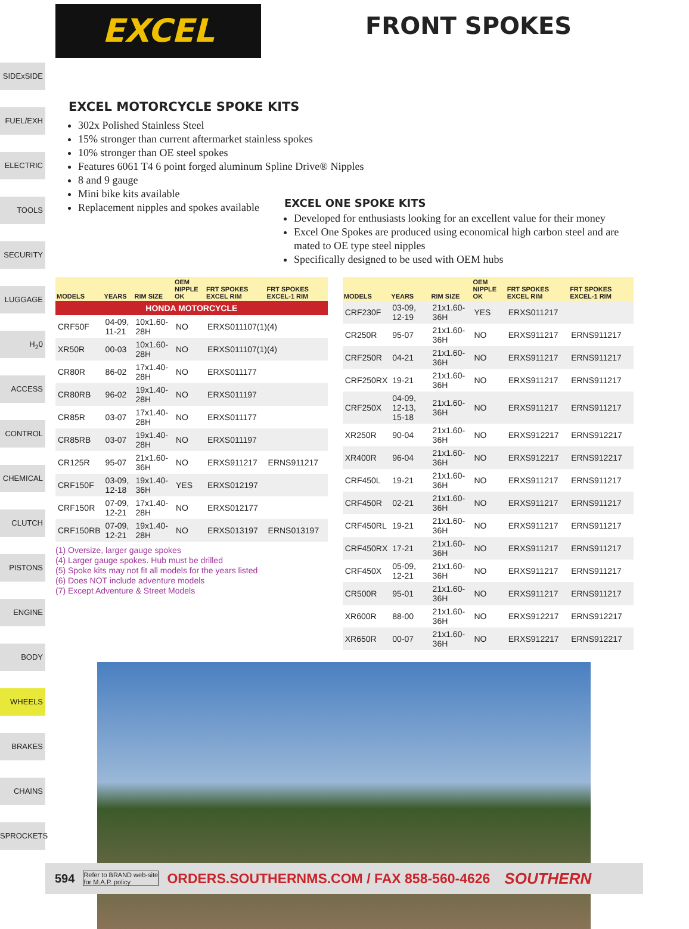SIDExSIDE
FUEL/EXH
ELECTRIC
TOOLS
SECURITY
LUGGAGE
H<sub>2</sub>0
ACCESS
CONTROL
CHEMICAL
CLUTCH
PISTONS
ENGINE
BODY
WHEELS
BRAKES
CHAINS
SPROCKETS
EXCEL
FRONT SPOKES
EXCEL MOTORCYCLE SPOKE KITS
302x Polished Stainless Steel
15% stronger than current aftermarket stainless spokes
10% stronger than OE steel spokes
Features 6061 T4 6 point forged aluminum Spline Drive® Nipples
8 and 9 gauge
Mini bike kits available
Replacement nipples and spokes available
EXCEL ONE SPOKE KITS
Developed for enthusiasts looking for an excellent value for their money
Excel One Spokes are produced using economical high carbon steel and are mated to OE type steel nipples
Specifically designed to be used with OEM hubs
| MODELS | YEARS | RIM SIZE | OEM NIPPLE OK | FRT SPOKES EXCEL RIM | FRT SPOKES EXCEL-1 RIM |
| --- | --- | --- | --- | --- | --- |
| HONDA MOTORCYCLE | | | | | |
| CRF50F | 04-09, 11-21 | 10x1.60-28H | NO | ERXS011107(1)(4) | |
| XR50R | 00-03 | 10x1.60-28H | NO | ERXS011107(1)(4) | |
| CR80R | 86-02 | 17x1.40-28H | NO | ERXS011177 | |
| CR80RB | 96-02 | 19x1.40-28H | NO | ERXS011197 | |
| CR85R | 03-07 | 17x1.40-28H | NO | ERXS011177 | |
| CR85RB | 03-07 | 19x1.40-28H | NO | ERXS011197 | |
| CR125R | 95-07 | 21x1.60-36H | NO | ERXS911217 | ERNS911217 |
| CRF150F | 03-09, 12-18 | 19x1.40-36H | YES | ERXS012197 | |
| CRF150R | 07-09, 12-21 | 17x1.40-28H | NO | ERXS012177 | |
| CRF150RB | 07-09, 12-21 | 19x1.40-28H | NO | ERXS013197 | ERNS013197 |
(1) Oversize, larger gauge spokes
(4) Larger gauge spokes. Hub must be drilled
(5) Spoke kits may not fit all models for the years listed
(6) Does NOT include adventure models
(7) Except Adventure & Street Models
| MODELS | YEARS | RIM SIZE | OEM NIPPLE OK | FRT SPOKES EXCEL RIM | FRT SPOKES EXCEL-1 RIM |
| --- | --- | --- | --- | --- | --- |
| CRF230F | 03-09, 12-19 | 21x1.60-36H | YES | ERXS011217 | |
| CR250R | 95-07 | 21x1.60-36H | NO | ERXS911217 | ERNS911217 |
| CRF250R | 04-21 | 21x1.60-36H | NO | ERXS911217 | ERNS911217 |
| CRF250RX | 19-21 | 21x1.60-36H | NO | ERXS911217 | ERNS911217 |
| CRF250X | 04-09, 12-13, 15-18 | 21x1.60-36H | NO | ERXS911217 | ERNS911217 |
| XR250R | 90-04 | 21x1.60-36H | NO | ERXS912217 | ERNS912217 |
| XR400R | 96-04 | 21x1.60-36H | NO | ERXS912217 | ERNS912217 |
| CRF450L | 19-21 | 21x1.60-36H | NO | ERXS911217 | ERNS911217 |
| CRF450R | 02-21 | 21x1.60-36H | NO | ERXS911217 | ERNS911217 |
| CRF450RL | 19-21 | 21x1.60-36H | NO | ERXS911217 | ERNS911217 |
| CRF450RX | 17-21 | 21x1.60-36H | NO | ERXS911217 | ERNS911217 |
| CRF450X | 05-09, 12-21 | 21x1.60-36H | NO | ERXS911217 | ERNS911217 |
| CR500R | 95-01 | 21x1.60-36H | NO | ERXS911217 | ERNS911217 |
| XR600R | 88-00 | 21x1.60-36H | NO | ERXS912217 | ERNS912217 |
| XR650R | 00-07 | 21x1.60-36H | NO | ERXS912217 | ERNS912217 |
594 Refer to BRAND web-site for M.A.P. policy ORDERS.SOUTHERNMS.COM / FAX 858-560-4626 SOUTHERN